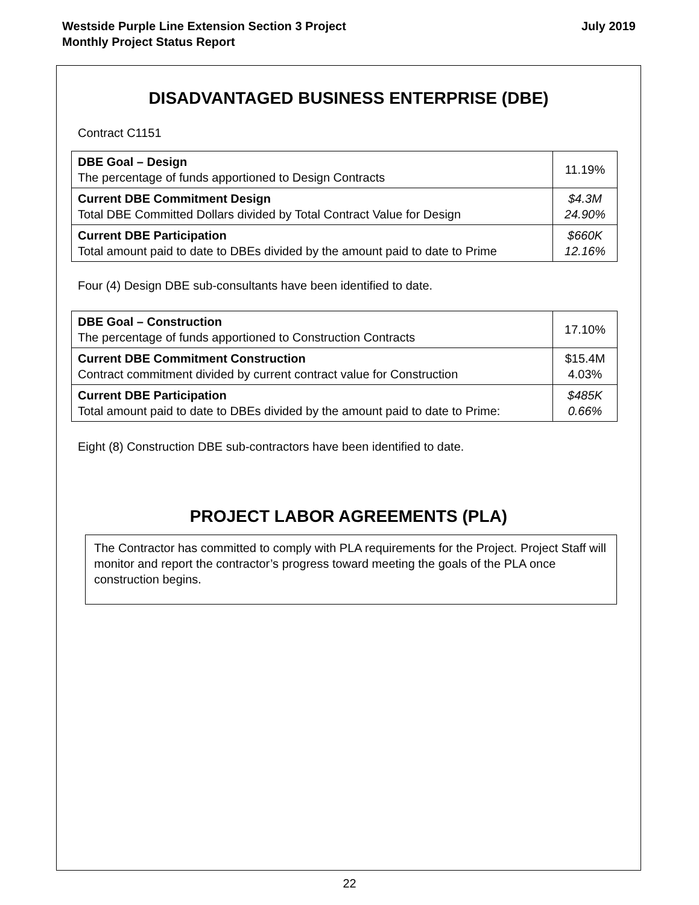Westside Purple Line Extension Section 3 Project
Monthly Project Status Report
July 2019
DISADVANTAGED BUSINESS ENTERPRISE (DBE)
Contract C1151
| DBE Goal – Design The percentage of funds apportioned to Design Contracts | 11.19% |
| Current DBE Commitment Design Total DBE Committed Dollars divided by Total Contract Value for Design | $4.3M 24.90% |
| Current DBE Participation Total amount paid to date to DBEs divided by the amount paid to date to Prime | $660K 12.16% |
Four (4) Design DBE sub-consultants have been identified to date.
| DBE Goal – Construction The percentage of funds apportioned to Construction Contracts | 17.10% |
| Current DBE Commitment Construction Contract commitment divided by current contract value for Construction | $15.4M 4.03% |
| Current DBE Participation Total amount paid to date to DBEs divided by the amount paid to date to Prime: | $485K 0.66% |
Eight (8) Construction DBE sub-contractors have been identified to date.
PROJECT LABOR AGREEMENTS (PLA)
The Contractor has committed to comply with PLA requirements for the Project. Project Staff will monitor and report the contractor’s progress toward meeting the goals of the PLA once construction begins.
22